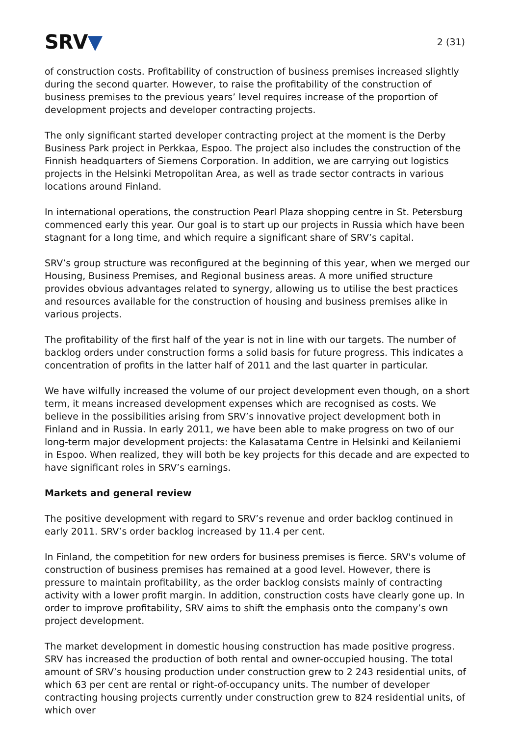SRV▼
2 (31)
of construction costs. Profitability of construction of business premises increased slightly during the second quarter. However, to raise the profitability of the construction of business premises to the previous years’ level requires increase of the proportion of development projects and developer contracting projects.
The only significant started developer contracting project at the moment is the Derby Business Park project in Perkkaa, Espoo. The project also includes the construction of the Finnish headquarters of Siemens Corporation. In addition, we are carrying out logistics projects in the Helsinki Metropolitan Area, as well as trade sector contracts in various locations around Finland.
In international operations, the construction Pearl Plaza shopping centre in St. Petersburg commenced early this year. Our goal is to start up our projects in Russia which have been stagnant for a long time, and which require a significant share of SRV’s capital.
SRV’s group structure was reconfigured at the beginning of this year, when we merged our Housing, Business Premises, and Regional business areas. A more unified structure provides obvious advantages related to synergy, allowing us to utilise the best practices and resources available for the construction of housing and business premises alike in various projects.
The profitability of the first half of the year is not in line with our targets. The number of backlog orders under construction forms a solid basis for future progress. This indicates a concentration of profits in the latter half of 2011 and the last quarter in particular.
We have wilfully increased the volume of our project development even though, on a short term, it means increased development expenses which are recognised as costs. We believe in the possibilities arising from SRV’s innovative project development both in Finland and in Russia. In early 2011, we have been able to make progress on two of our long-term major development projects: the Kalasatama Centre in Helsinki and Keilaniemi in Espoo. When realized, they will both be key projects for this decade and are expected to have significant roles in SRV’s earnings.
Markets and general review
The positive development with regard to SRV’s revenue and order backlog continued in early 2011. SRV’s order backlog increased by 11.4 per cent.
In Finland, the competition for new orders for business premises is fierce. SRV's volume of construction of business premises has remained at a good level. However, there is pressure to maintain profitability, as the order backlog consists mainly of contracting activity with a lower profit margin. In addition, construction costs have clearly gone up. In order to improve profitability, SRV aims to shift the emphasis onto the company’s own project development.
The market development in domestic housing construction has made positive progress. SRV has increased the production of both rental and owner-occupied housing. The total amount of SRV’s housing production under construction grew to 2 243 residential units, of which 63 per cent are rental or right-of-occupancy units. The number of developer contracting housing projects currently under construction grew to 824 residential units, of which over